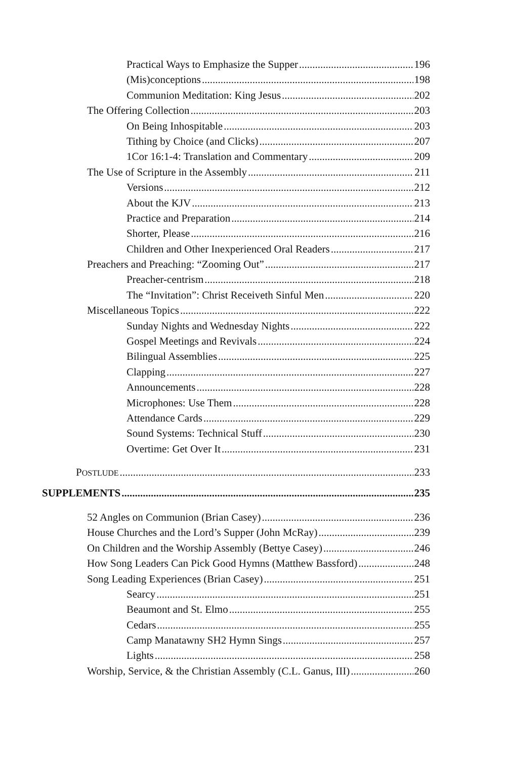Practical Ways to Emphasize the Supper 196
(Mis)conceptions 198
Communion Meditation: King Jesus 202
The Offering Collection 203
On Being Inhospitable 203
Tithing by Choice (and Clicks) 207
1Cor 16:1-4: Translation and Commentary 209
The Use of Scripture in the Assembly 211
Versions 212
About the KJV 213
Practice and Preparation 214
Shorter, Please 216
Children and Other Inexperienced Oral Readers 217
Preachers and Preaching: “Zooming Out” 217
Preacher-centrism 218
The “Invitation”: Christ Receiveth Sinful Men 220
Miscellaneous Topics 222
Sunday Nights and Wednesday Nights 222
Gospel Meetings and Revivals 224
Bilingual Assemblies 225
Clapping 227
Announcements 228
Microphones: Use Them 228
Attendance Cards 229
Sound Systems: Technical Stuff 230
Overtime: Get Over It 231
POSTLUDE 233
SUPPLEMENTS 235
52 Angles on Communion (Brian Casey) 236
House Churches and the Lord’s Supper (John McRay) 239
On Children and the Worship Assembly (Bettye Casey) 246
How Song Leaders Can Pick Good Hymns (Matthew Bassford) 248
Song Leading Experiences (Brian Casey) 251
Searcy 251
Beaumont and St. Elmo 255
Cedars 255
Camp Manatawny SH2 Hymn Sings 257
Lights 258
Worship, Service, & the Christian Assembly (C.L. Ganus, III) 260